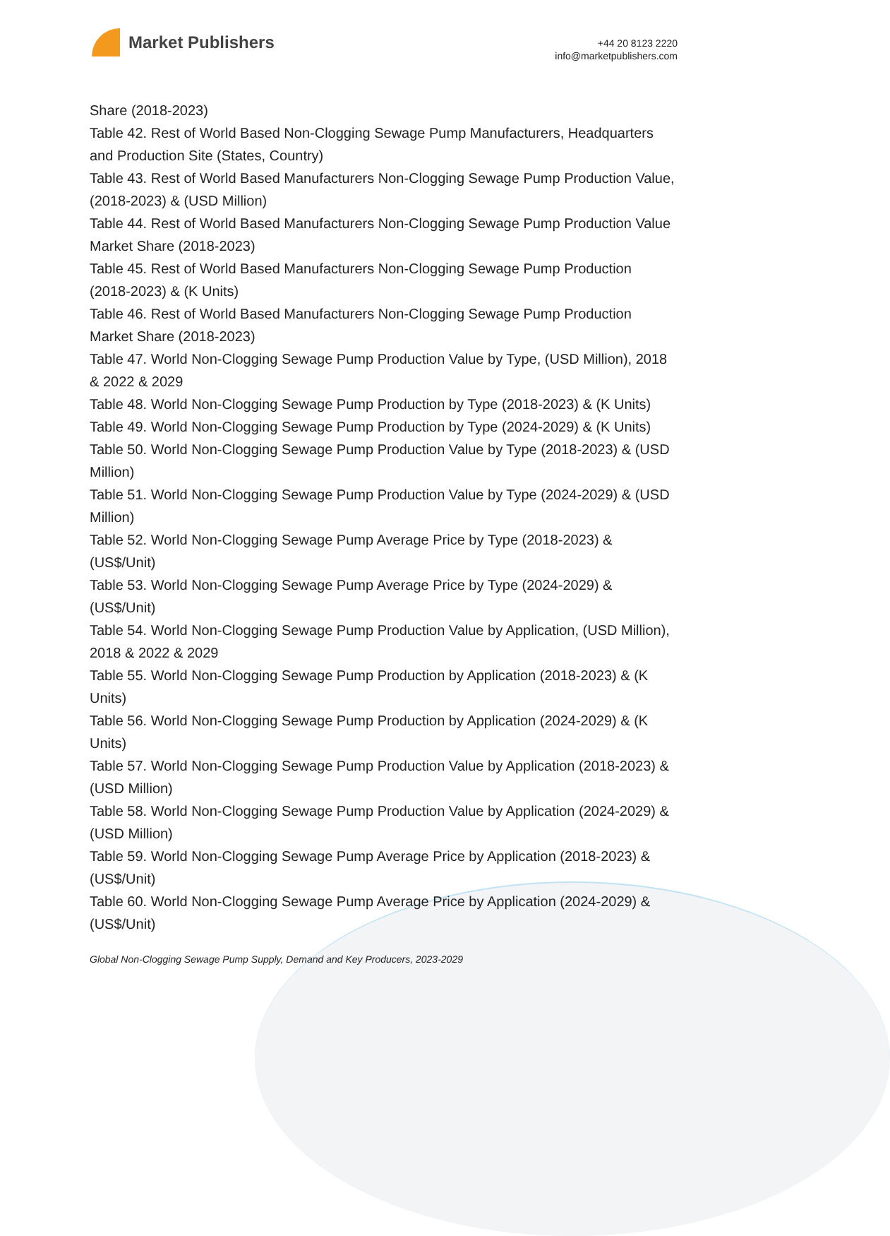Market Publishers
+44 20 8123 2220
info@marketpublishers.com
Share (2018-2023)
Table 42. Rest of World Based Non-Clogging Sewage Pump Manufacturers, Headquarters and Production Site (States, Country)
Table 43. Rest of World Based Manufacturers Non-Clogging Sewage Pump Production Value, (2018-2023) & (USD Million)
Table 44. Rest of World Based Manufacturers Non-Clogging Sewage Pump Production Value Market Share (2018-2023)
Table 45. Rest of World Based Manufacturers Non-Clogging Sewage Pump Production (2018-2023) & (K Units)
Table 46. Rest of World Based Manufacturers Non-Clogging Sewage Pump Production Market Share (2018-2023)
Table 47. World Non-Clogging Sewage Pump Production Value by Type, (USD Million), 2018 & 2022 & 2029
Table 48. World Non-Clogging Sewage Pump Production by Type (2018-2023) & (K Units)
Table 49. World Non-Clogging Sewage Pump Production by Type (2024-2029) & (K Units)
Table 50. World Non-Clogging Sewage Pump Production Value by Type (2018-2023) & (USD Million)
Table 51. World Non-Clogging Sewage Pump Production Value by Type (2024-2029) & (USD Million)
Table 52. World Non-Clogging Sewage Pump Average Price by Type (2018-2023) & (US$/Unit)
Table 53. World Non-Clogging Sewage Pump Average Price by Type (2024-2029) & (US$/Unit)
Table 54. World Non-Clogging Sewage Pump Production Value by Application, (USD Million), 2018 & 2022 & 2029
Table 55. World Non-Clogging Sewage Pump Production by Application (2018-2023) & (K Units)
Table 56. World Non-Clogging Sewage Pump Production by Application (2024-2029) & (K Units)
Table 57. World Non-Clogging Sewage Pump Production Value by Application (2018-2023) & (USD Million)
Table 58. World Non-Clogging Sewage Pump Production Value by Application (2024-2029) & (USD Million)
Table 59. World Non-Clogging Sewage Pump Average Price by Application (2018-2023) & (US$/Unit)
Table 60. World Non-Clogging Sewage Pump Average Price by Application (2024-2029) & (US$/Unit)
Global Non-Clogging Sewage Pump Supply, Demand and Key Producers, 2023-2029